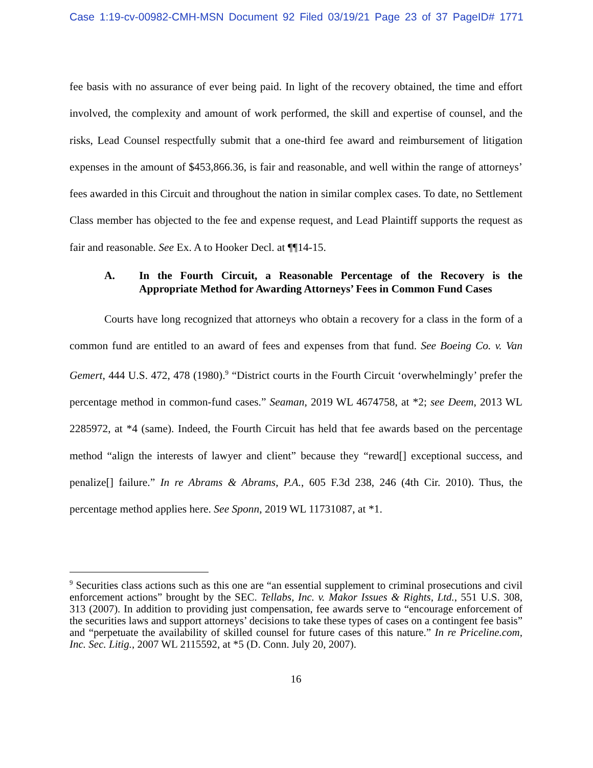Case 1:19-cv-00982-CMH-MSN Document 92 Filed 03/19/21 Page 23 of 37 PageID# 1771
fee basis with no assurance of ever being paid. In light of the recovery obtained, the time and effort involved, the complexity and amount of work performed, the skill and expertise of counsel, and the risks, Lead Counsel respectfully submit that a one-third fee award and reimbursement of litigation expenses in the amount of $453,866.36, is fair and reasonable, and well within the range of attorneys’ fees awarded in this Circuit and throughout the nation in similar complex cases. To date, no Settlement Class member has objected to the fee and expense request, and Lead Plaintiff supports the request as fair and reasonable. See Ex. A to Hooker Decl. at ¶¶14-15.
A. In the Fourth Circuit, a Reasonable Percentage of the Recovery is the Appropriate Method for Awarding Attorneys’ Fees in Common Fund Cases
Courts have long recognized that attorneys who obtain a recovery for a class in the form of a common fund are entitled to an award of fees and expenses from that fund. See Boeing Co. v. Van Gemert, 444 U.S. 472, 478 (1980).<sup>9</sup> “District courts in the Fourth Circuit ‘overwhelmingly’ prefer the percentage method in common-fund cases.” Seaman, 2019 WL 4674758, at *2; see Deem, 2013 WL 2285972, at *4 (same). Indeed, the Fourth Circuit has held that fee awards based on the percentage method “align the interests of lawyer and client” because they “reward[] exceptional success, and penalize[] failure.” In re Abrams & Abrams, P.A., 605 F.3d 238, 246 (4th Cir. 2010). Thus, the percentage method applies here. See Sponn, 2019 WL 11731087, at *1.
<sup>9</sup> Securities class actions such as this one are “an essential supplement to criminal prosecutions and civil enforcement actions” brought by the SEC. Tellabs, Inc. v. Makor Issues & Rights, Ltd., 551 U.S. 308, 313 (2007). In addition to providing just compensation, fee awards serve to “encourage enforcement of the securities laws and support attorneys’ decisions to take these types of cases on a contingent fee basis” and “perpetuate the availability of skilled counsel for future cases of this nature.” In re Priceline.com, Inc. Sec. Litig., 2007 WL 2115592, at *5 (D. Conn. July 20, 2007).
16